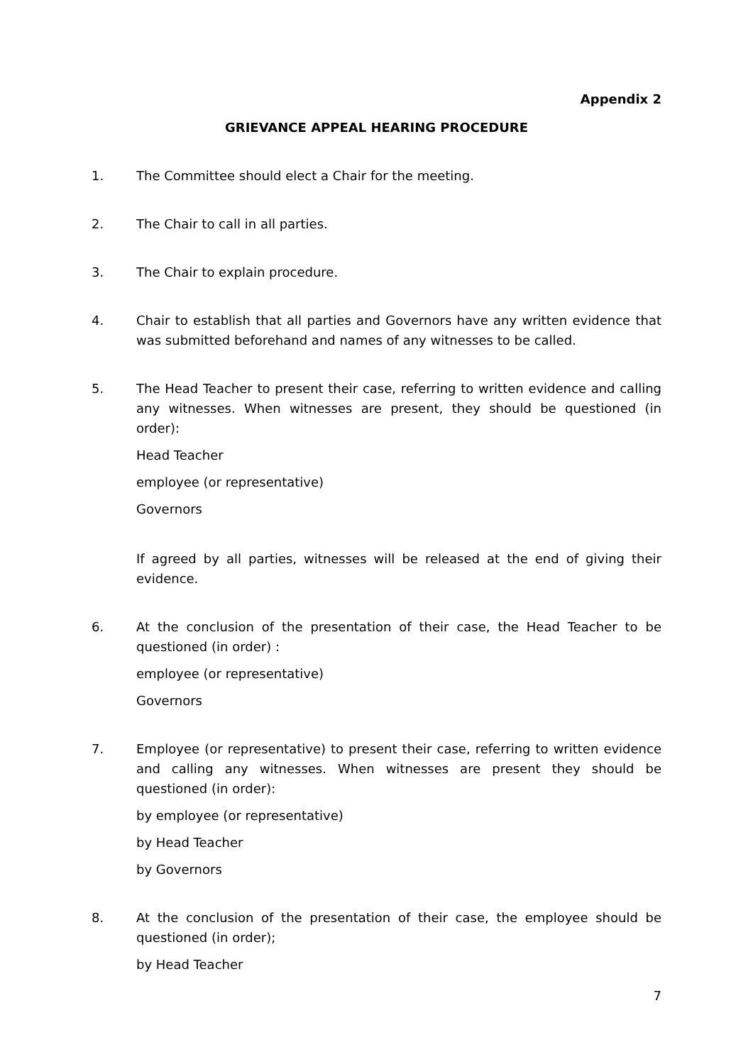Appendix 2
GRIEVANCE APPEAL HEARING PROCEDURE
1. The Committee should elect a Chair for the meeting.
2. The Chair to call in all parties.
3. The Chair to explain procedure.
4. Chair to establish that all parties and Governors have any written evidence that was submitted beforehand and names of any witnesses to be called.
5. The Head Teacher to present their case, referring to written evidence and calling any witnesses. When witnesses are present, they should be questioned (in order):
Head Teacher
employee (or representative)
Governors
If agreed by all parties, witnesses will be released at the end of giving their evidence.
6. At the conclusion of the presentation of their case, the Head Teacher to be questioned (in order) :
employee (or representative)
Governors
7. Employee (or representative) to present their case, referring to written evidence and calling any witnesses. When witnesses are present they should be questioned (in order):
by employee (or representative)
by Head Teacher
by Governors
8. At the conclusion of the presentation of their case, the employee should be questioned (in order);
by Head Teacher
7